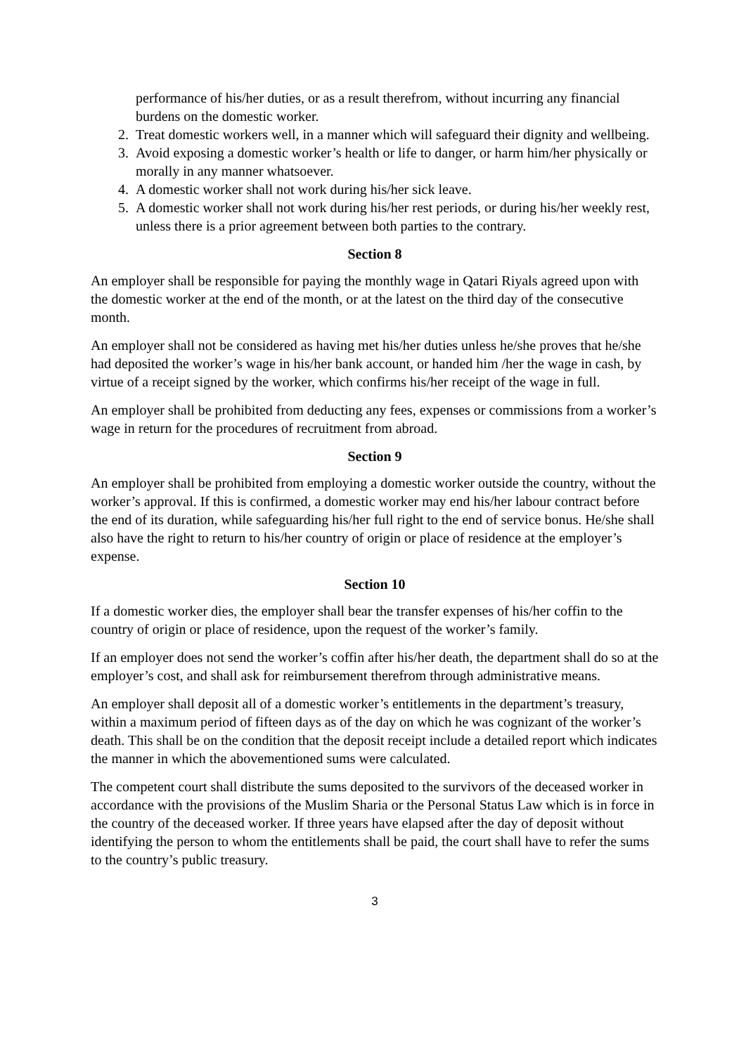performance of his/her duties, or as a result therefrom, without incurring any financial burdens on the domestic worker.
2. Treat domestic workers well, in a manner which will safeguard their dignity and wellbeing.
3. Avoid exposing a domestic worker’s health or life to danger, or harm him/her physically or morally in any manner whatsoever.
4. A domestic worker shall not work during his/her sick leave.
5. A domestic worker shall not work during his/her rest periods, or during his/her weekly rest, unless there is a prior agreement between both parties to the contrary.
Section 8
An employer shall be responsible for paying the monthly wage in Qatari Riyals agreed upon with the domestic worker at the end of the month, or at the latest on the third day of the consecutive month.
An employer shall not be considered as having met his/her duties unless he/she proves that he/she had deposited the worker’s wage in his/her bank account, or handed him /her the wage in cash, by virtue of a receipt signed by the worker, which confirms his/her receipt of the wage in full.
An employer shall be prohibited from deducting any fees, expenses or commissions from a worker’s wage in return for the procedures of recruitment from abroad.
Section 9
An employer shall be prohibited from employing a domestic worker outside the country, without the worker’s approval. If this is confirmed, a domestic worker may end his/her labour contract before the end of its duration, while safeguarding his/her full right to the end of service bonus. He/she shall also have the right to return to his/her country of origin or place of residence at the employer’s expense.
Section 10
If a domestic worker dies, the employer shall bear the transfer expenses of his/her coffin to the country of origin or place of residence, upon the request of the worker’s family.
If an employer does not send the worker’s coffin after his/her death, the department shall do so at the employer’s cost, and shall ask for reimbursement therefrom through administrative means.
An employer shall deposit all of a domestic worker’s entitlements in the department’s treasury, within a maximum period of fifteen days as of the day on which he was cognizant of the worker’s death. This shall be on the condition that the deposit receipt include a detailed report which indicates the manner in which the abovementioned sums were calculated.
The competent court shall distribute the sums deposited to the survivors of the deceased worker in accordance with the provisions of the Muslim Sharia or the Personal Status Law which is in force in the country of the deceased worker. If three years have elapsed after the day of deposit without identifying the person to whom the entitlements shall be paid, the court shall have to refer the sums to the country’s public treasury.
3